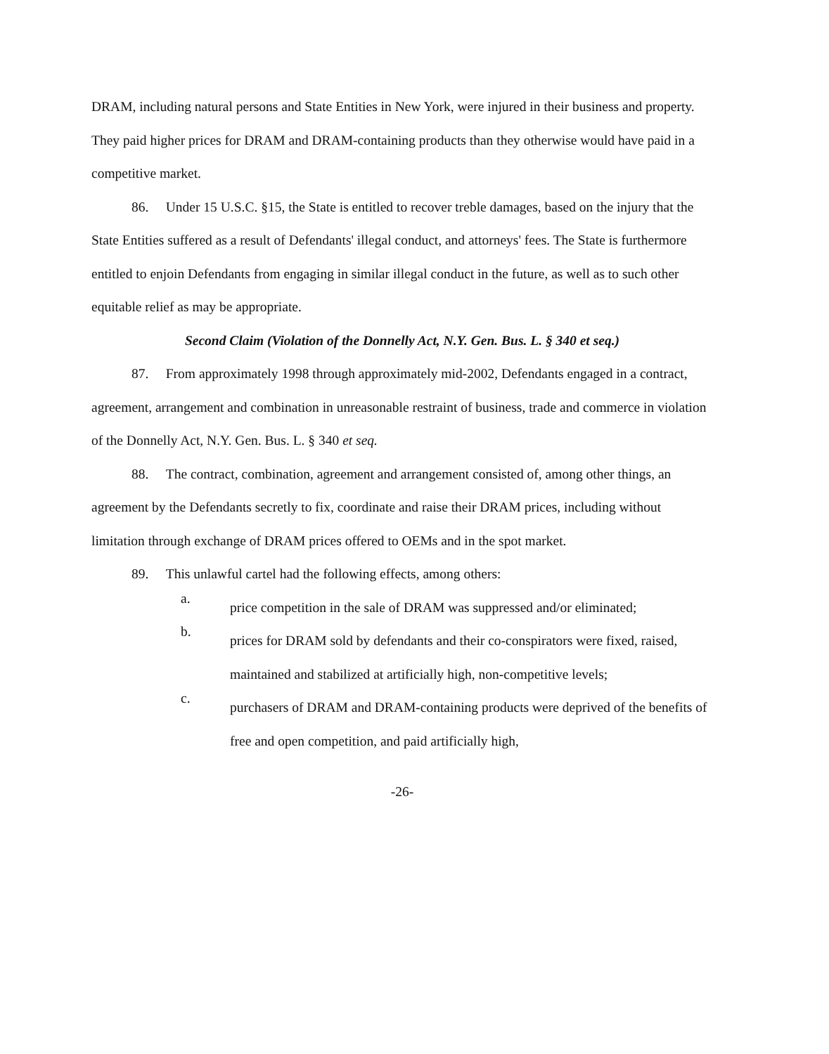DRAM, including natural persons and State Entities in New York, were injured in their business and property. They paid higher prices for DRAM and DRAM-containing products than they otherwise would have paid in a competitive market.
86. Under 15 U.S.C. §15, the State is entitled to recover treble damages, based on the injury that the State Entities suffered as a result of Defendants' illegal conduct, and attorneys' fees. The State is furthermore entitled to enjoin Defendants from engaging in similar illegal conduct in the future, as well as to such other equitable relief as may be appropriate.
Second Claim (Violation of the Donnelly Act, N.Y. Gen. Bus. L. § 340 et seq.)
87. From approximately 1998 through approximately mid-2002, Defendants engaged in a contract, agreement, arrangement and combination in unreasonable restraint of business, trade and commerce in violation of the Donnelly Act, N.Y. Gen. Bus. L. § 340 et seq.
88. The contract, combination, agreement and arrangement consisted of, among other things, an agreement by the Defendants secretly to fix, coordinate and raise their DRAM prices, including without limitation through exchange of DRAM prices offered to OEMs and in the spot market.
89. This unlawful cartel had the following effects, among others:
a.
price competition in the sale of DRAM was suppressed and/or eliminated;
b.
prices for DRAM sold by defendants and their co-conspirators were fixed, raised, maintained and stabilized at artificially high, non-competitive levels;
c.
purchasers of DRAM and DRAM-containing products were deprived of the benefits of free and open competition, and paid artificially high,
-26-